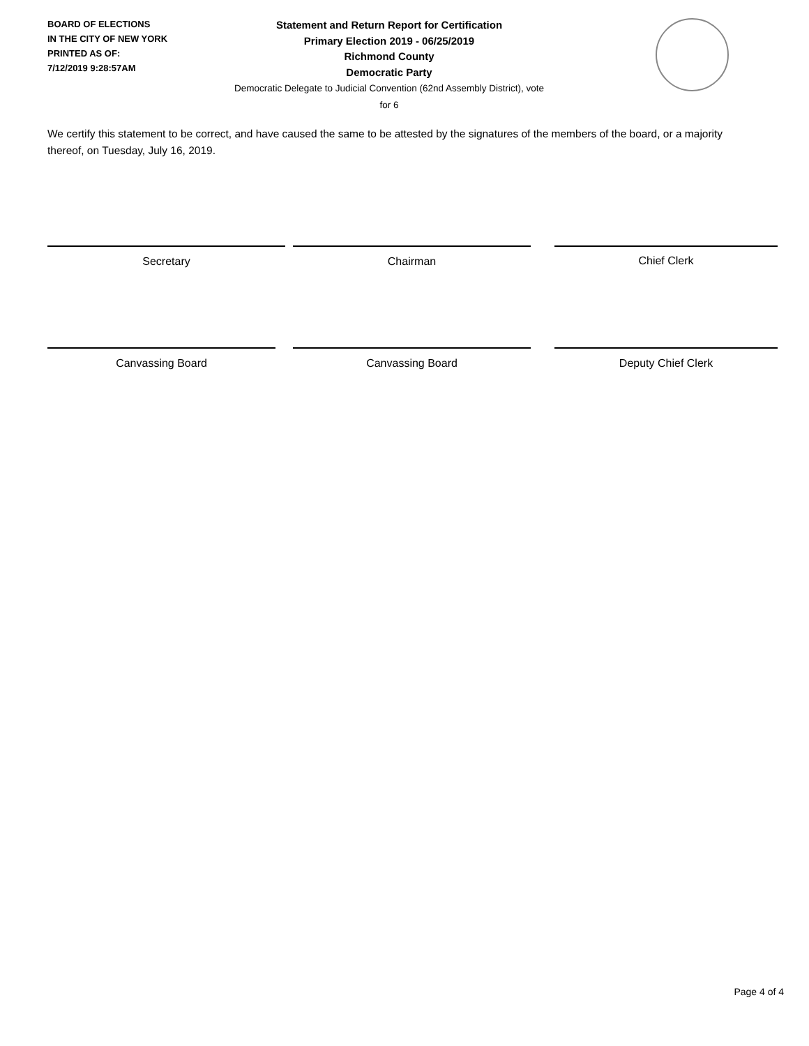BOARD OF ELECTIONS
IN THE CITY OF NEW YORK
PRINTED AS OF:
7/12/2019 9:28:57AM
Statement and Return Report for Certification
Primary Election 2019 - 06/25/2019
Richmond County
Democratic Party
Democratic Delegate to Judicial Convention (62nd Assembly District), vote for 6
We certify this statement to be correct, and have caused the same to be attested by the signatures of the members of the board, or a majority thereof, on Tuesday, July 16, 2019.
Secretary Chairman Chief Clerk
Canvassing Board Canvassing Board Deputy Chief Clerk
Page 4 of 4